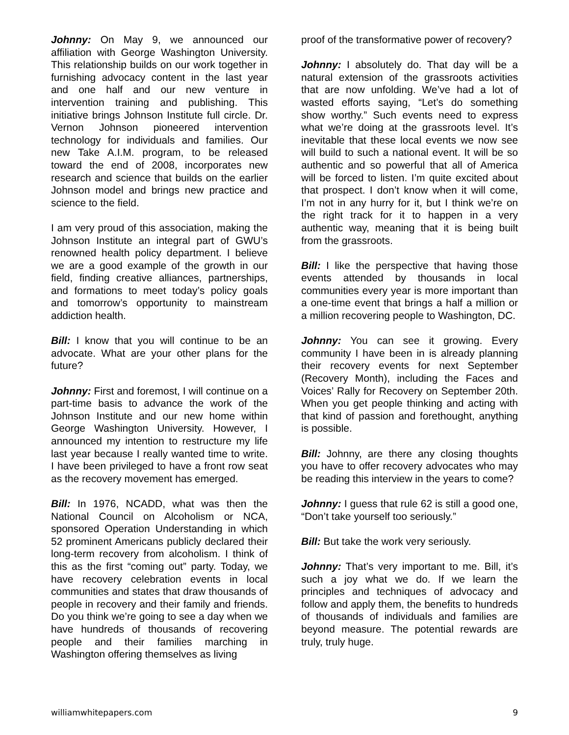Johnny: On May 9, we announced our affiliation with George Washington University. This relationship builds on our work together in furnishing advocacy content in the last year and one half and our new venture in intervention training and publishing. This initiative brings Johnson Institute full circle. Dr. Vernon Johnson pioneered intervention technology for individuals and families. Our new Take A.I.M. program, to be released toward the end of 2008, incorporates new research and science that builds on the earlier Johnson model and brings new practice and science to the field.
I am very proud of this association, making the Johnson Institute an integral part of GWU’s renowned health policy department. I believe we are a good example of the growth in our field, finding creative alliances, partnerships, and formations to meet today’s policy goals and tomorrow’s opportunity to mainstream addiction health.
Bill: I know that you will continue to be an advocate. What are your other plans for the future?
Johnny: First and foremost, I will continue on a part-time basis to advance the work of the Johnson Institute and our new home within George Washington University. However, I announced my intention to restructure my life last year because I really wanted time to write. I have been privileged to have a front row seat as the recovery movement has emerged.
Bill: In 1976, NCADD, what was then the National Council on Alcoholism or NCA, sponsored Operation Understanding in which 52 prominent Americans publicly declared their long-term recovery from alcoholism. I think of this as the first “coming out” party. Today, we have recovery celebration events in local communities and states that draw thousands of people in recovery and their family and friends. Do you think we’re going to see a day when we have hundreds of thousands of recovering people and their families marching in Washington offering themselves as living
proof of the transformative power of recovery?
Johnny: I absolutely do. That day will be a natural extension of the grassroots activities that are now unfolding. We’ve had a lot of wasted efforts saying, “Let’s do something show worthy.” Such events need to express what we’re doing at the grassroots level. It’s inevitable that these local events we now see will build to such a national event. It will be so authentic and so powerful that all of America will be forced to listen. I’m quite excited about that prospect. I don’t know when it will come, I’m not in any hurry for it, but I think we’re on the right track for it to happen in a very authentic way, meaning that it is being built from the grassroots.
Bill: I like the perspective that having those events attended by thousands in local communities every year is more important than a one-time event that brings a half a million or a million recovering people to Washington, DC.
Johnny: You can see it growing. Every community I have been in is already planning their recovery events for next September (Recovery Month), including the Faces and Voices’ Rally for Recovery on September 20th. When you get people thinking and acting with that kind of passion and forethought, anything is possible.
Bill: Johnny, are there any closing thoughts you have to offer recovery advocates who may be reading this interview in the years to come?
Johnny: I guess that rule 62 is still a good one, “Don’t take yourself too seriously.”
Bill: But take the work very seriously.
Johnny: That’s very important to me. Bill, it’s such a joy what we do. If we learn the principles and techniques of advocacy and follow and apply them, the benefits to hundreds of thousands of individuals and families are beyond measure. The potential rewards are truly, truly huge.
williamwhitepapers.com 9